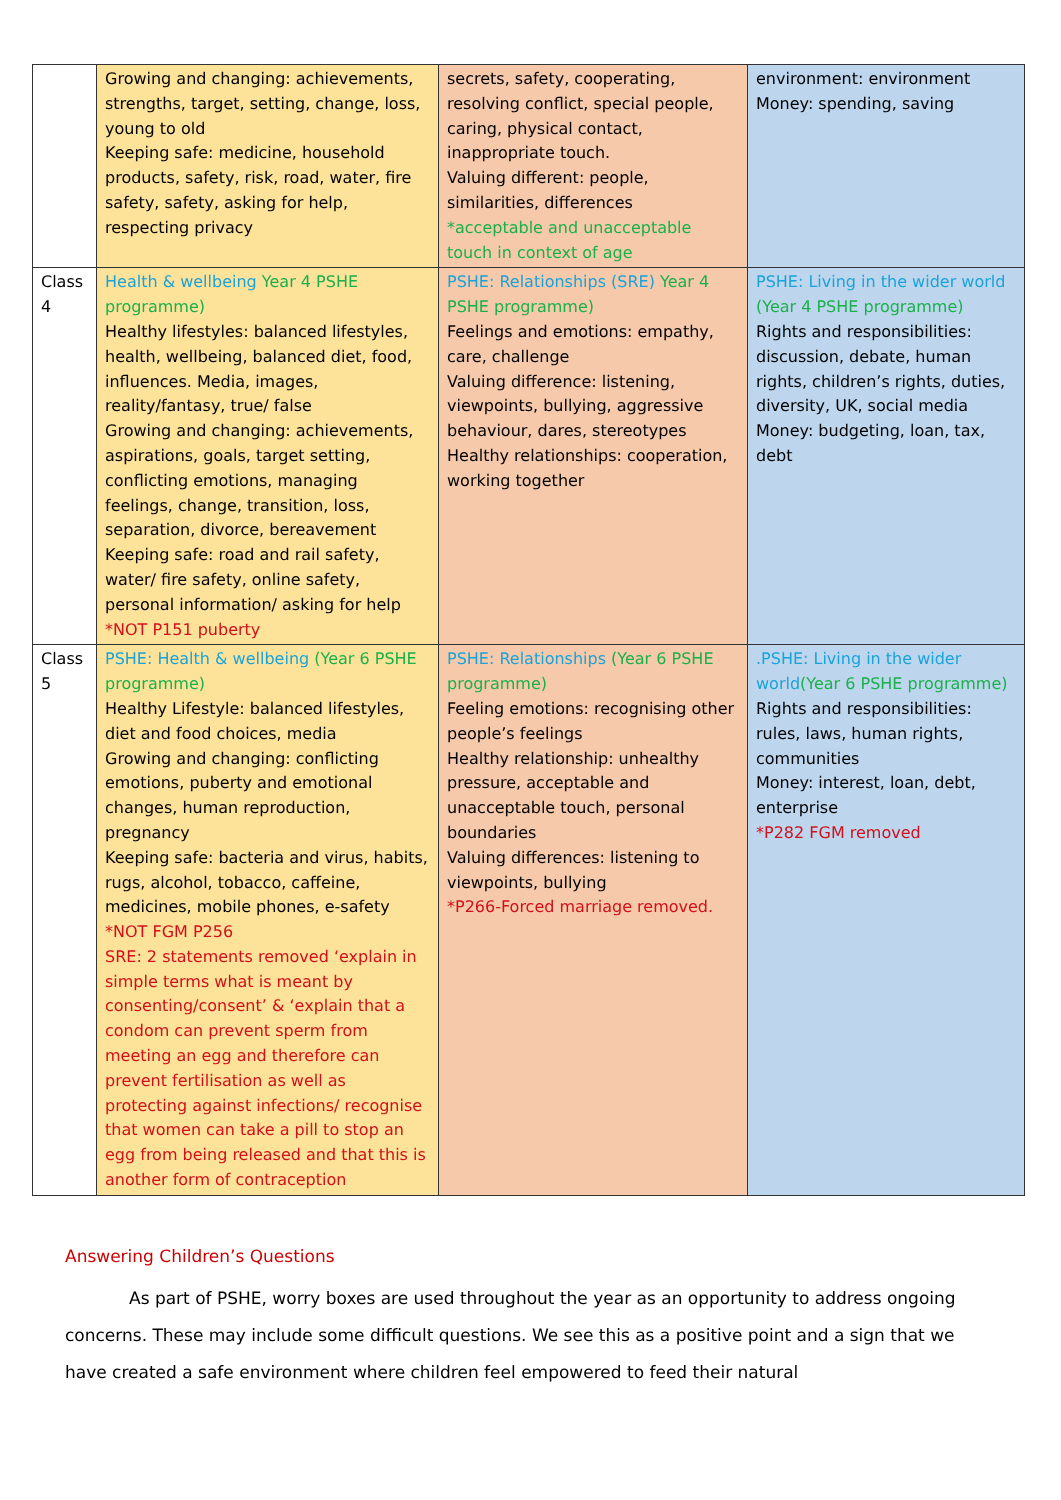| | Growing and changing: achievements, strengths, target, setting, change, loss, young to old Keeping safe: medicine, household products, safety, risk, road, water, fire safety, safety, asking for help, respecting privacy | secrets, safety, cooperating, resolving conflict, special people, caring, physical contact, inappropriate touch. Valuing different: people, similarities, differences *acceptable and unacceptable touch in context of age | environment: environment Money: spending, saving |
| Class 4 | Health & wellbeing Year 4 PSHE programme) Healthy lifestyles: balanced lifestyles, health, wellbeing, balanced diet, food, influences. Media, images, reality/fantasy, true/ false Growing and changing: achievements, aspirations, goals, target setting, conflicting emotions, managing feelings, change, transition, loss, separation, divorce, bereavement Keeping safe: road and rail safety, water/ fire safety, online safety, personal information/ asking for help *NOT P151 puberty | PSHE: Relationships (SRE) Year 4 PSHE programme) Feelings and emotions: empathy, care, challenge Valuing difference: listening, viewpoints, bullying, aggressive behaviour, dares, stereotypes Healthy relationships: cooperation, working together | PSHE: Living in the wider world (Year 4 PSHE programme) Rights and responsibilities: discussion, debate, human rights, children’s rights, duties, diversity, UK, social media Money: budgeting, loan, tax, debt |
| Class 5 | PSHE: Health & wellbeing (Year 6 PSHE programme) Healthy Lifestyle: balanced lifestyles, diet and food choices, media Growing and changing: conflicting emotions, puberty and emotional changes, human reproduction, pregnancy Keeping safe: bacteria and virus, habits, rugs, alcohol, tobacco, caffeine, medicines, mobile phones, e-safety *NOT FGM P256 SRE: 2 statements removed ‘explain in simple terms what is meant by consenting/consent’ & ‘explain that a condom can prevent sperm from meeting an egg and therefore can prevent fertilisation as well as protecting against infections/ recognise that women can take a pill to stop an egg from being released and that this is another form of contraception | PSHE: Relationships (Year 6 PSHE programme) Feeling emotions: recognising other people’s feelings Healthy relationship: unhealthy pressure, acceptable and unacceptable touch, personal boundaries Valuing differences: listening to viewpoints, bullying *P266-Forced marriage removed. | .PSHE: Living in the wider world (Year 6 PSHE programme) Rights and responsibilities: rules, laws, human rights, communities Money: interest, loan, debt, enterprise *P282 FGM removed |
Answering Children’s Questions
As part of PSHE, worry boxes are used throughout the year as an opportunity to address ongoing concerns. These may include some difficult questions. We see this as a positive point and a sign that we have created a safe environment where children feel empowered to feed their natural